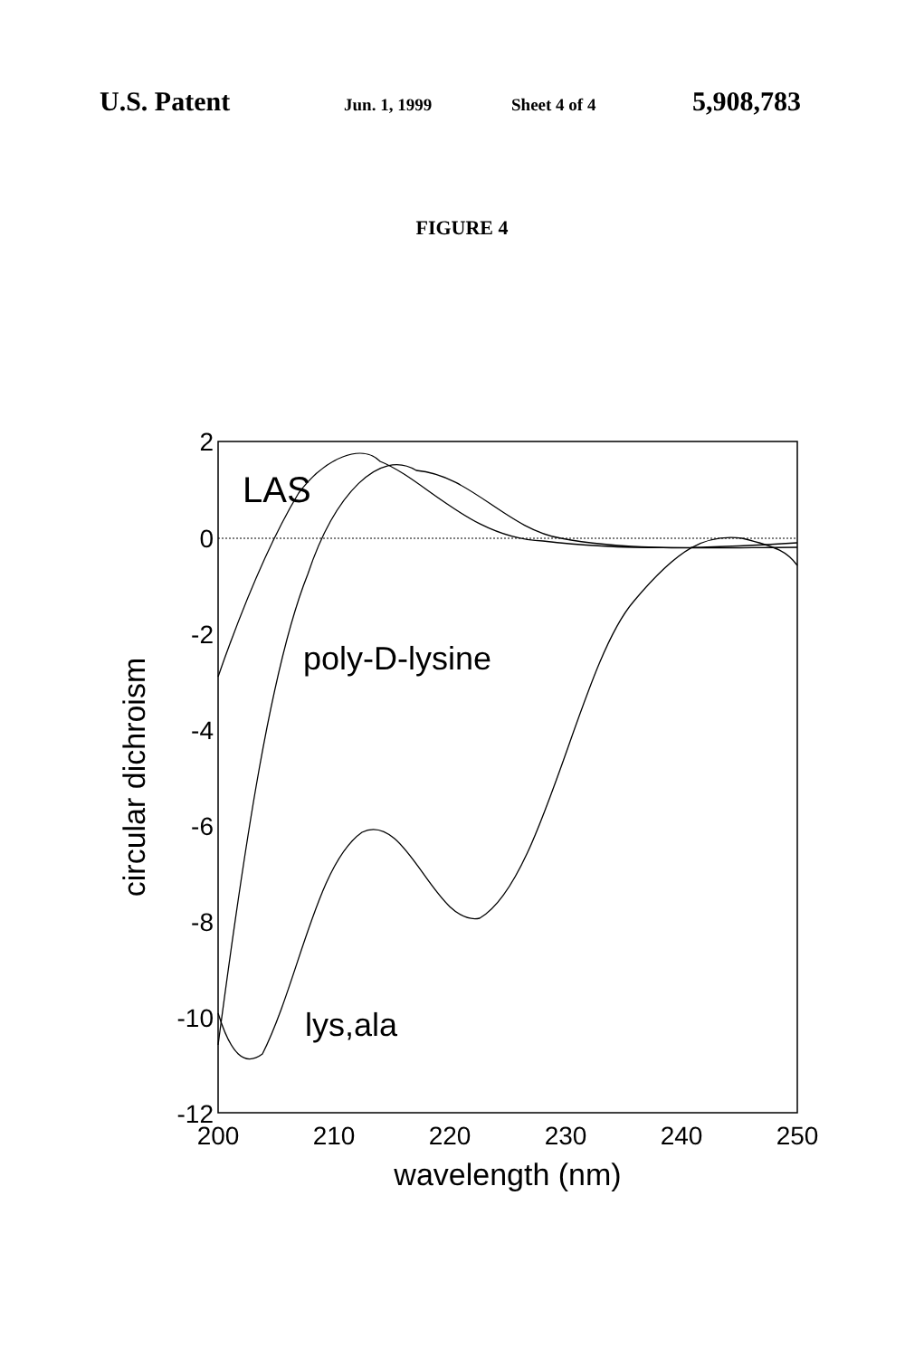U.S. Patent Jun. 1, 1999 Sheet 4 of 4 5,908,783
FIGURE 4
2
0
-2
-4
-6
-8
-10
-12
200
210
220
230
240
250
wavelength (nm)
circular dichroism
LAS
poly-D-lysine
lys,ala